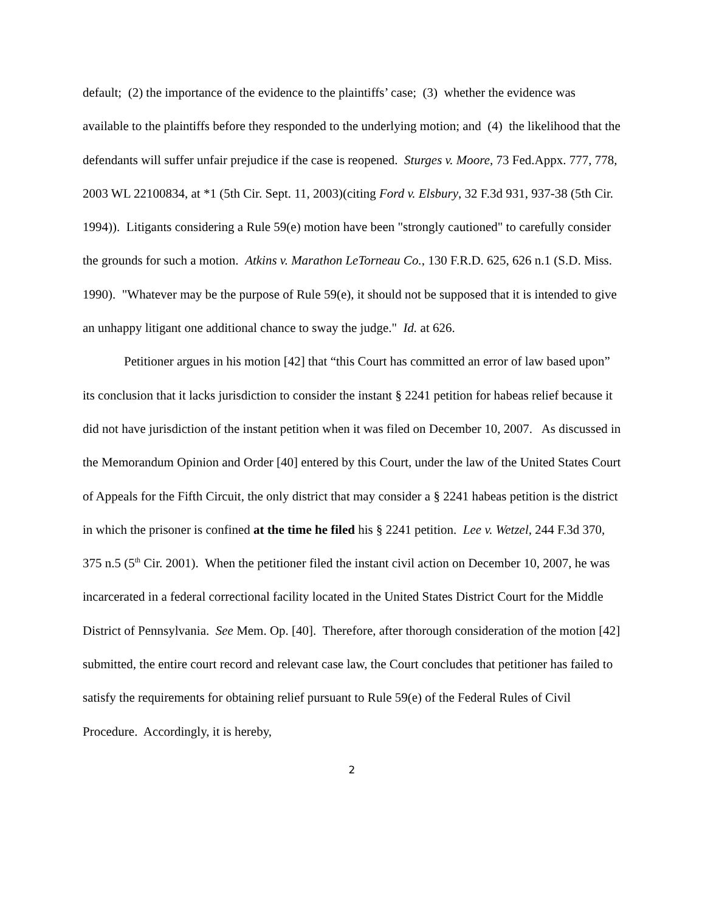default; (2) the importance of the evidence to the plaintiffs’ case; (3) whether the evidence was available to the plaintiffs before they responded to the underlying motion; and (4) the likelihood that the defendants will suffer unfair prejudice if the case is reopened. Sturges v. Moore, 73 Fed.Appx. 777, 778, 2003 WL 22100834, at *1 (5th Cir. Sept. 11, 2003)(citing Ford v. Elsbury, 32 F.3d 931, 937-38 (5th Cir. 1994)). Litigants considering a Rule 59(e) motion have been "strongly cautioned" to carefully consider the grounds for such a motion. Atkins v. Marathon LeTorneau Co., 130 F.R.D. 625, 626 n.1 (S.D. Miss. 1990). "Whatever may be the purpose of Rule 59(e), it should not be supposed that it is intended to give an unhappy litigant one additional chance to sway the judge." Id. at 626.
Petitioner argues in his motion [42] that “this Court has committed an error of law based upon” its conclusion that it lacks jurisdiction to consider the instant § 2241 petition for habeas relief because it did not have jurisdiction of the instant petition when it was filed on December 10, 2007. As discussed in the Memorandum Opinion and Order [40] entered by this Court, under the law of the United States Court of Appeals for the Fifth Circuit, the only district that may consider a § 2241 habeas petition is the district in which the prisoner is confined at the time he filed his § 2241 petition. Lee v. Wetzel, 244 F.3d 370, 375 n.5 (5<sup>th</sup> Cir. 2001). When the petitioner filed the instant civil action on December 10, 2007, he was incarcerated in a federal correctional facility located in the United States District Court for the Middle District of Pennsylvania. See Mem. Op. [40]. Therefore, after thorough consideration of the motion [42] submitted, the entire court record and relevant case law, the Court concludes that petitioner has failed to satisfy the requirements for obtaining relief pursuant to Rule 59(e) of the Federal Rules of Civil Procedure. Accordingly, it is hereby,
2